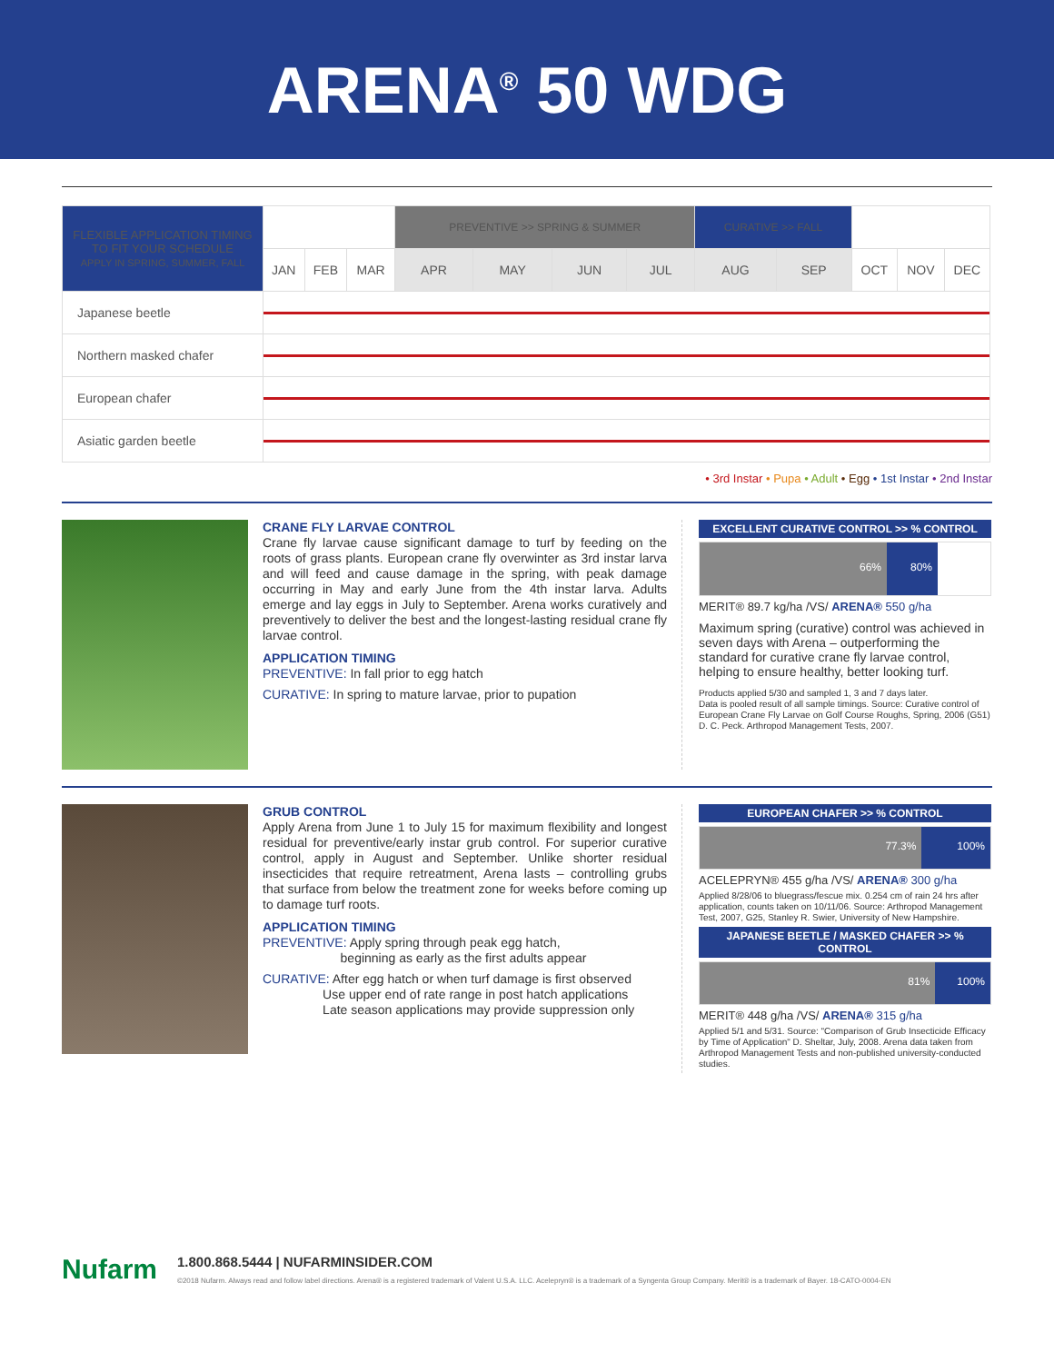ARENA<sup>®</sup> 50 WDG
| FLEXIBLE APPLICATION TIMING TO FIT YOUR SCHEDULE APPLY IN SPRING, SUMMER, FALL | | | | PREVENTIVE >> SPRING & SUMMER | | | | CURATIVE >> FALL | | | | |
| --- | --- | --- | --- | --- | --- | --- | --- | --- | --- | --- | --- | --- |
| | JAN | FEB | MAR | APR | MAY | JUN | JUL | AUG | SEP | OCT | NOV | DEC |
| Japanese beetle | | | | | | | | | | | | |
| Northern masked chafer | | | | | | | | | | | | |
| European chafer | | | | | | | | | | | | |
| Asiatic garden beetle | | | | | | | | | | | | |
• 3rd Instar • Pupa • Adult • Egg • 1st Instar • 2nd Instar
CRANE FLY LARVAE CONTROL
Crane fly larvae cause significant damage to turf by feeding on the roots of grass plants. European crane fly overwinter as 3rd instar larva and will feed and cause damage in the spring, with peak damage occurring in May and early June from the 4th instar larva. Adults emerge and lay eggs in July to September. Arena works curatively and preventively to deliver the best and the longest-lasting residual crane fly larvae control.
APPLICATION TIMING
PREVENTIVE: In fall prior to egg hatch
CURATIVE: In spring to mature larvae, prior to pupation
EXCELLENT CURATIVE CONTROL >> % CONTROL
66% 80%
MERIT® 89.7 kg/ha /VS/ ARENA® 550 g/ha
Maximum spring (curative) control was achieved in seven days with Arena – outperforming the standard for curative crane fly larvae control, helping to ensure healthy, better looking turf.
Products applied 5/30 and sampled 1, 3 and 7 days later.
Data is pooled result of all sample timings. Source: Curative control of European Crane Fly Larvae on Golf Course Roughs, Spring, 2006 (G51) D. C. Peck. Arthropod Management Tests, 2007.
GRUB CONTROL
Apply Arena from June 1 to July 15 for maximum flexibility and longest residual for preventive/early instar grub control. For superior curative control, apply in August and September. Unlike shorter residual insecticides that require retreatment, Arena lasts – controlling grubs that surface from below the treatment zone for weeks before coming up to damage turf roots.
APPLICATION TIMING
PREVENTIVE: Apply spring through peak egg hatch,
beginning as early as the first adults appear
CURATIVE: After egg hatch or when turf damage is first observed
Use upper end of rate range in post hatch applications
Late season applications may provide suppression only
EUROPEAN CHAFER >> % CONTROL
77.3% 100%
ACELEPRYN® 455 g/ha /VS/ ARENA® 300 g/ha
Applied 8/28/06 to bluegrass/fescue mix. 0.254 cm of rain 24 hrs after application, counts taken on 10/11/06. Source: Arthropod Management Test, 2007, G25, Stanley R. Swier, University of New Hampshire.
JAPANESE BEETLE / MASKED CHAFER >> % CONTROL
81% 100%
MERIT® 448 g/ha /VS/ ARENA® 315 g/ha
Applied 5/1 and 5/31. Source: "Comparison of Grub Insecticide Efficacy by Time of Application" D. Sheltar, July, 2008. Arena data taken from Arthropod Management Tests and non-published university-conducted studies.
Nufarm
1.800.868.5444 | NUFARMINSIDER.COM
©2018 Nufarm. Always read and follow label directions. Arena® is a registered trademark of Valent U.S.A. LLC. Acelepryn® is a trademark of a Syngenta Group Company. Merit® is a trademark of Bayer. 18-CATO-0004-EN